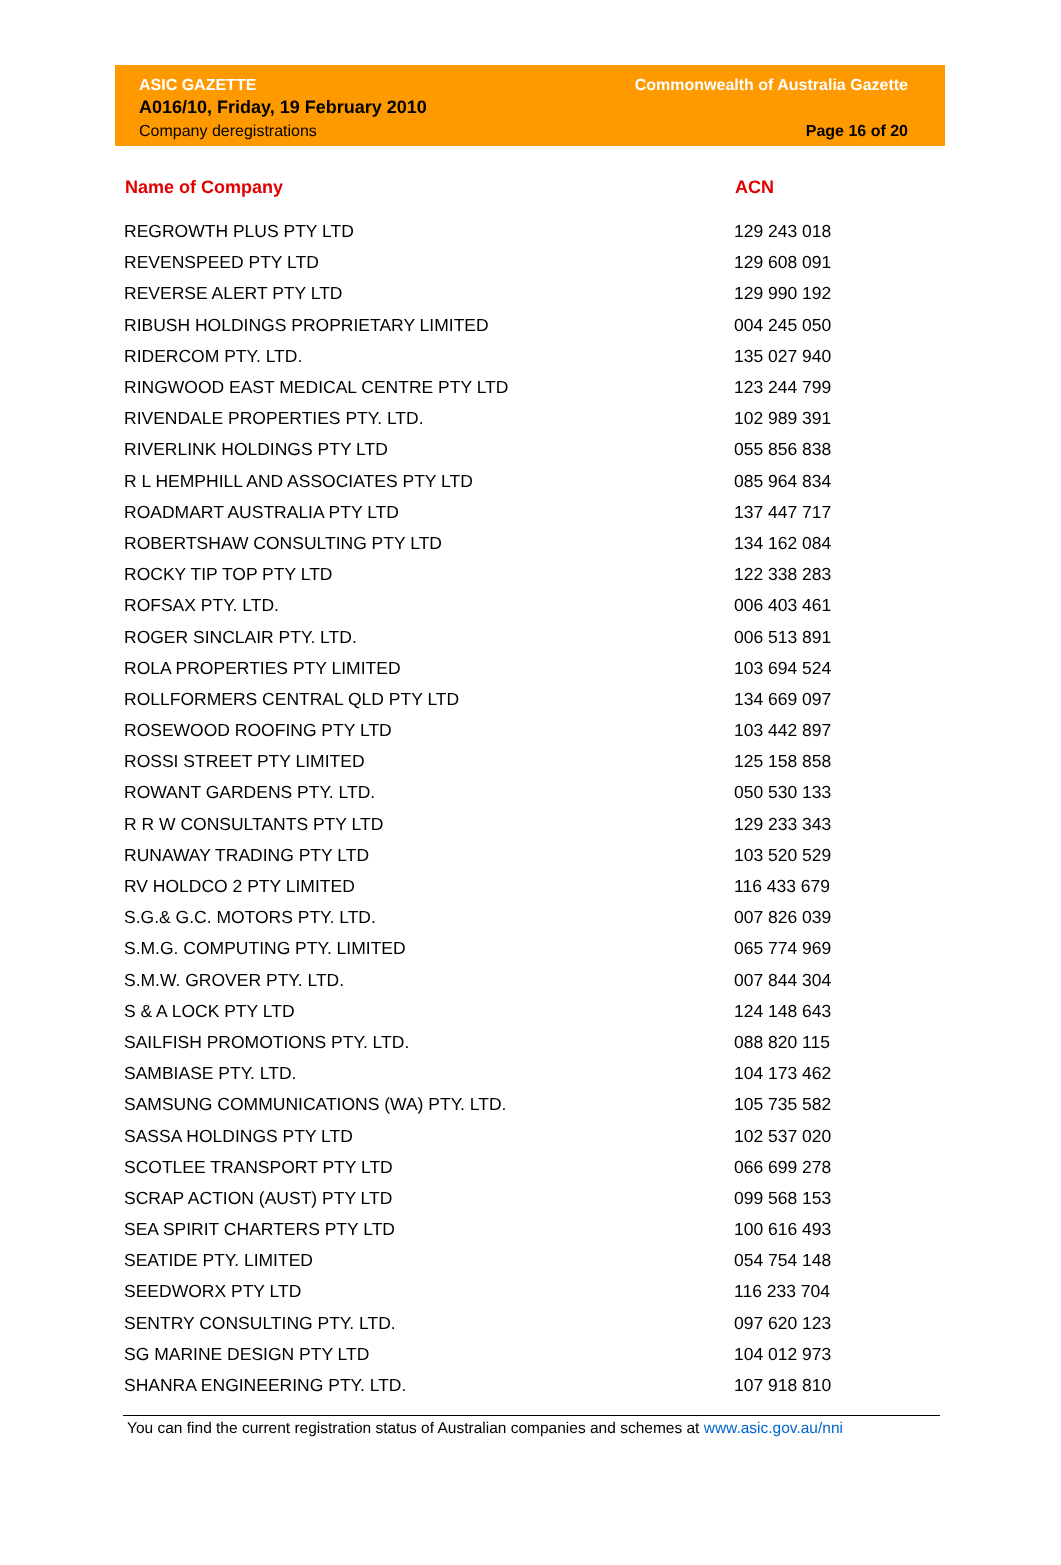ASIC GAZETTE
A016/10, Friday, 19 February 2010
Company deregistrations
Commonwealth of Australia Gazette
Page 16 of 20
| Name of Company | ACN |
| --- | --- |
| REGROWTH PLUS PTY LTD | 129 243 018 |
| REVENSPEED PTY LTD | 129 608 091 |
| REVERSE ALERT PTY LTD | 129 990 192 |
| RIBUSH HOLDINGS PROPRIETARY LIMITED | 004 245 050 |
| RIDERCOM PTY. LTD. | 135 027 940 |
| RINGWOOD EAST MEDICAL CENTRE PTY LTD | 123 244 799 |
| RIVENDALE PROPERTIES PTY. LTD. | 102 989 391 |
| RIVERLINK HOLDINGS PTY LTD | 055 856 838 |
| R L HEMPHILL AND ASSOCIATES PTY LTD | 085 964 834 |
| ROADMART AUSTRALIA PTY LTD | 137 447 717 |
| ROBERTSHAW CONSULTING PTY LTD | 134 162 084 |
| ROCKY TIP TOP PTY LTD | 122 338 283 |
| ROFSAX PTY. LTD. | 006 403 461 |
| ROGER SINCLAIR PTY. LTD. | 006 513 891 |
| ROLA PROPERTIES PTY LIMITED | 103 694 524 |
| ROLLFORMERS CENTRAL QLD PTY LTD | 134 669 097 |
| ROSEWOOD ROOFING PTY LTD | 103 442 897 |
| ROSSI STREET PTY LIMITED | 125 158 858 |
| ROWANT GARDENS PTY. LTD. | 050 530 133 |
| R R W CONSULTANTS PTY LTD | 129 233 343 |
| RUNAWAY TRADING PTY LTD | 103 520 529 |
| RV HOLDCO 2 PTY LIMITED | 116 433 679 |
| S.G.& G.C. MOTORS PTY. LTD. | 007 826 039 |
| S.M.G. COMPUTING PTY. LIMITED | 065 774 969 |
| S.M.W. GROVER PTY. LTD. | 007 844 304 |
| S & A LOCK PTY LTD | 124 148 643 |
| SAILFISH PROMOTIONS PTY. LTD. | 088 820 115 |
| SAMBIASE PTY. LTD. | 104 173 462 |
| SAMSUNG COMMUNICATIONS (WA) PTY. LTD. | 105 735 582 |
| SASSA HOLDINGS PTY LTD | 102 537 020 |
| SCOTLEE TRANSPORT PTY LTD | 066 699 278 |
| SCRAP ACTION (AUST) PTY LTD | 099 568 153 |
| SEA SPIRIT CHARTERS PTY LTD | 100 616 493 |
| SEATIDE PTY. LIMITED | 054 754 148 |
| SEEDWORX PTY LTD | 116 233 704 |
| SENTRY CONSULTING PTY. LTD. | 097 620 123 |
| SG MARINE DESIGN PTY LTD | 104 012 973 |
| SHANRA ENGINEERING PTY. LTD. | 107 918 810 |
You can find the current registration status of Australian companies and schemes at www.asic.gov.au/nni